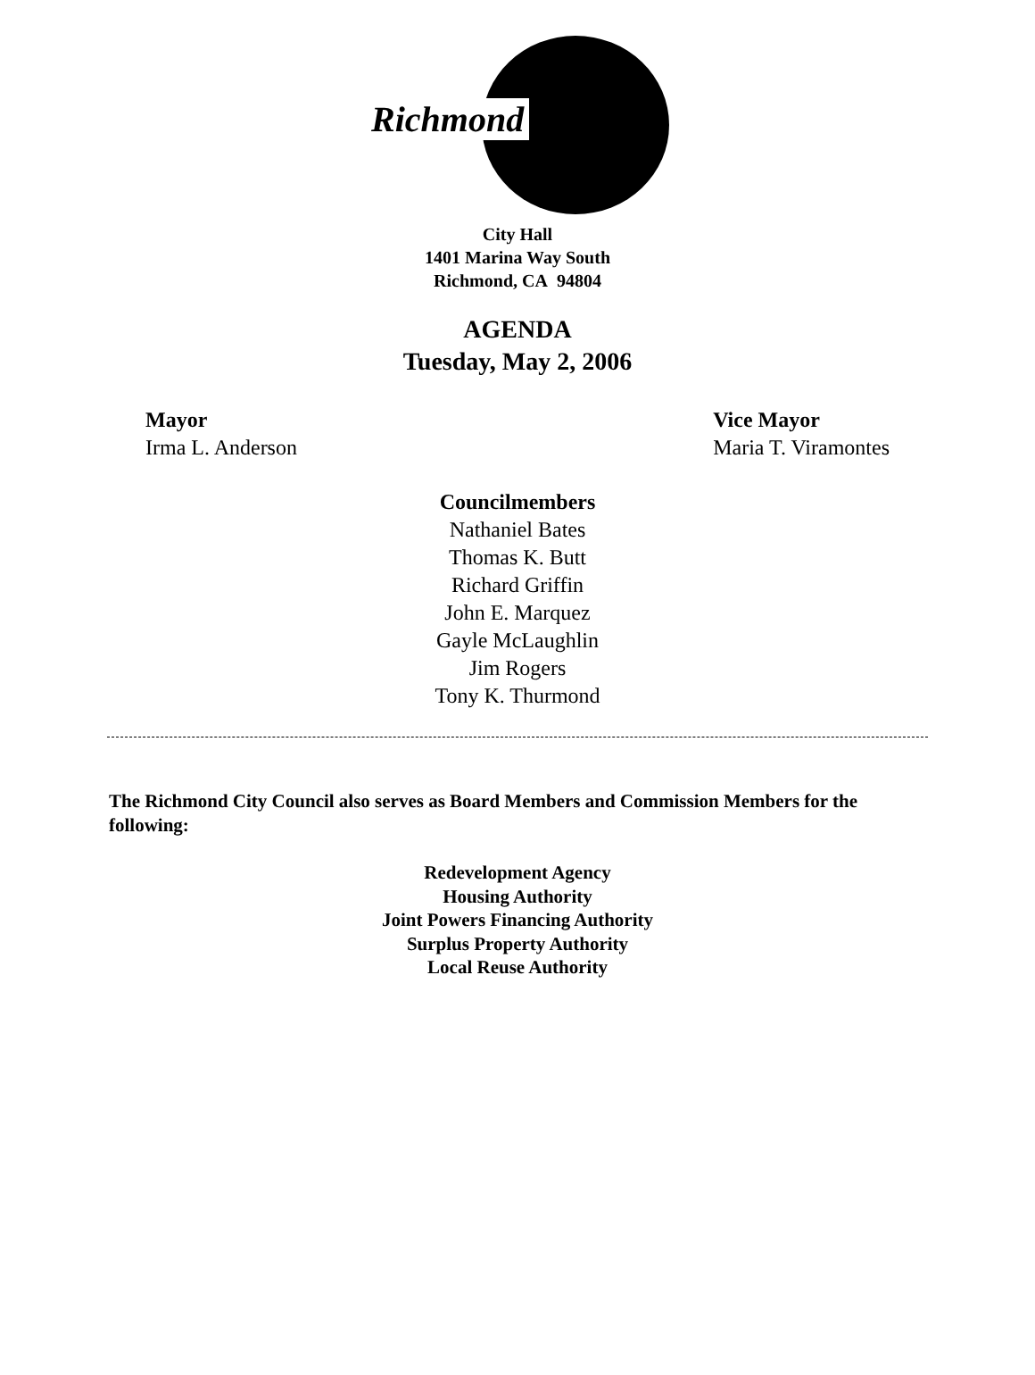Richmond
City Hall
1401 Marina Way South
Richmond, CA 94804
AGENDA
Tuesday, May 2, 2006
Mayor
Irma L. Anderson
Vice Mayor
Maria T. Viramontes
Councilmembers
Nathaniel Bates
Thomas K. Butt
Richard Griffin
John E. Marquez
Gayle McLaughlin
Jim Rogers
Tony K. Thurmond
The Richmond City Council also serves as Board Members and Commission Members for the following:
Redevelopment Agency
Housing Authority
Joint Powers Financing Authority
Surplus Property Authority
Local Reuse Authority